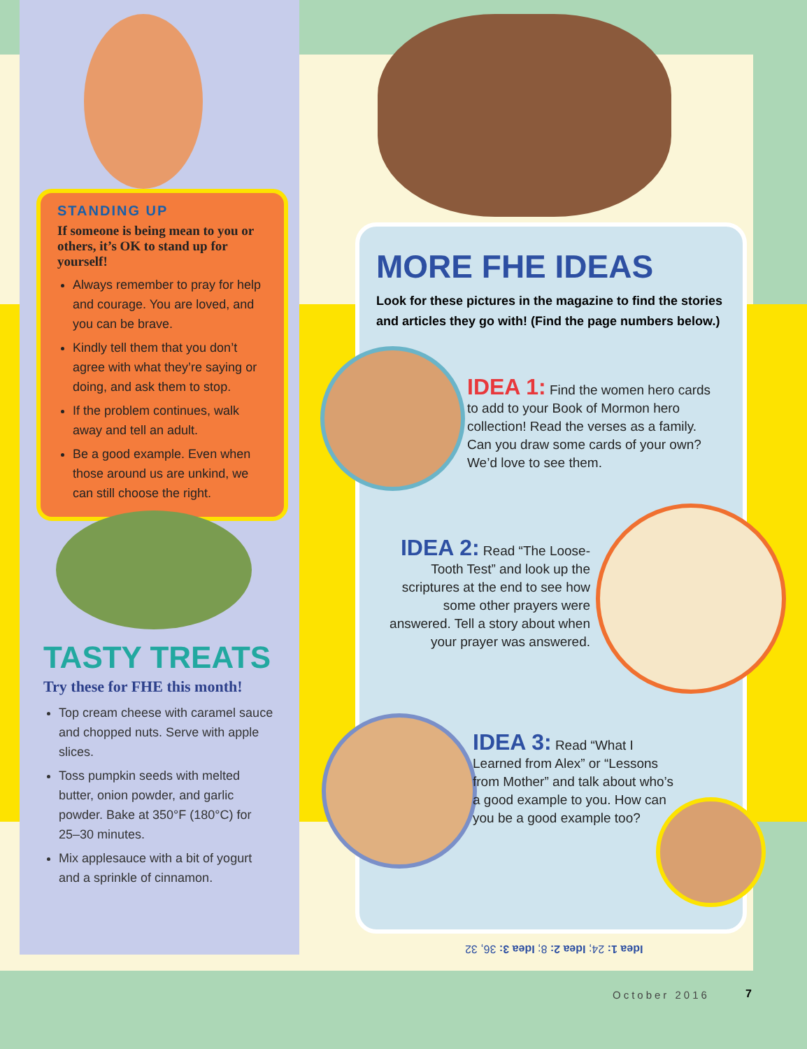STANDING UP
If someone is being mean to you or others, it’s OK to stand up for yourself!
Always remember to pray for help and courage. You are loved, and you can be brave.
Kindly tell them that you don’t agree with what they’re saying or doing, and ask them to stop.
If the problem continues, walk away and tell an adult.
Be a good example. Even when those around us are unkind, we can still choose the right.
TASTY TREATS
Try these for FHE this month!
Top cream cheese with caramel sauce and chopped nuts. Serve with apple slices.
Toss pumpkin seeds with melted butter, onion powder, and garlic powder. Bake at 350°F (180°C) for 25–30 minutes.
Mix applesauce with a bit of yogurt and a sprinkle of cinnamon.
MORE FHE IDEAS
Look for these pictures in the magazine to find the stories and articles they go with! (Find the page numbers below.)
IDEA 1: Find the women hero cards to add to your Book of Mormon hero collection! Read the verses as a family. Can you draw some cards of your own? We’d love to see them.
IDEA 2: Read “The Loose-Tooth Test” and look up the scriptures at the end to see how some other prayers were answered. Tell a story about when your prayer was answered.
IDEA 3: Read “What I Learned from Alex” or “Lessons from Mother” and talk about who’s a good example to you. How can you be a good example too?
Idea 1: 24; Idea 2: 8; Idea 3: 36, 32
October 2016 7